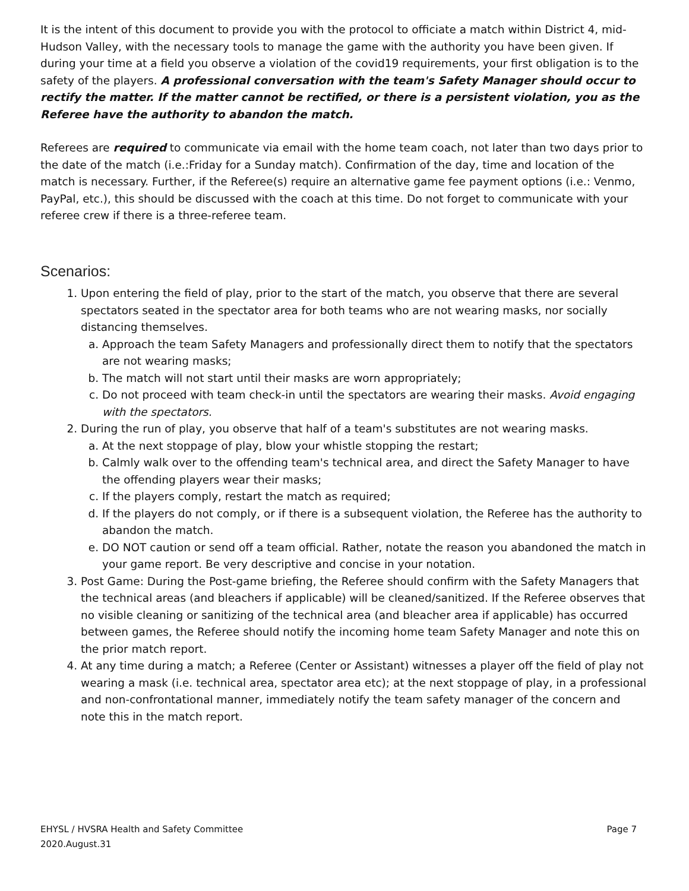It is the intent of this document to provide you with the protocol to officiate a match within District 4, mid-Hudson Valley, with the necessary tools to manage the game with the authority you have been given. If during your time at a field you observe a violation of the covid19 requirements, your first obligation is to the safety of the players. A professional conversation with the team's Safety Manager should occur to rectify the matter. If the matter cannot be rectified, or there is a persistent violation, you as the Referee have the authority to abandon the match.
Referees are required to communicate via email with the home team coach, not later than two days prior to the date of the match (i.e.:Friday for a Sunday match). Confirmation of the day, time and location of the match is necessary. Further, if the Referee(s) require an alternative game fee payment options (i.e.: Venmo, PayPal, etc.), this should be discussed with the coach at this time. Do not forget to communicate with your referee crew if there is a three-referee team.
Scenarios:
1. Upon entering the field of play, prior to the start of the match, you observe that there are several spectators seated in the spectator area for both teams who are not wearing masks, nor socially distancing themselves.
a. Approach the team Safety Managers and professionally direct them to notify that the spectators are not wearing masks;
b. The match will not start until their masks are worn appropriately;
c. Do not proceed with team check-in until the spectators are wearing their masks. Avoid engaging with the spectators.
2. During the run of play, you observe that half of a team's substitutes are not wearing masks.
a. At the next stoppage of play, blow your whistle stopping the restart;
b. Calmly walk over to the offending team's technical area, and direct the Safety Manager to have the offending players wear their masks;
c. If the players comply, restart the match as required;
d. If the players do not comply, or if there is a subsequent violation, the Referee has the authority to abandon the match.
e. DO NOT caution or send off a team official. Rather, notate the reason you abandoned the match in your game report. Be very descriptive and concise in your notation.
3. Post Game: During the Post-game briefing, the Referee should confirm with the Safety Managers that the technical areas (and bleachers if applicable) will be cleaned/sanitized. If the Referee observes that no visible cleaning or sanitizing of the technical area (and bleacher area if applicable) has occurred between games, the Referee should notify the incoming home team Safety Manager and note this on the prior match report.
4. At any time during a match; a Referee (Center or Assistant) witnesses a player off the field of play not wearing a mask (i.e. technical area, spectator area etc); at the next stoppage of play, in a professional and non-confrontational manner, immediately notify the team safety manager of the concern and note this in the match report.
Page 7 EHYSL / HVSRA Health and Safety Committee
2020.August.31